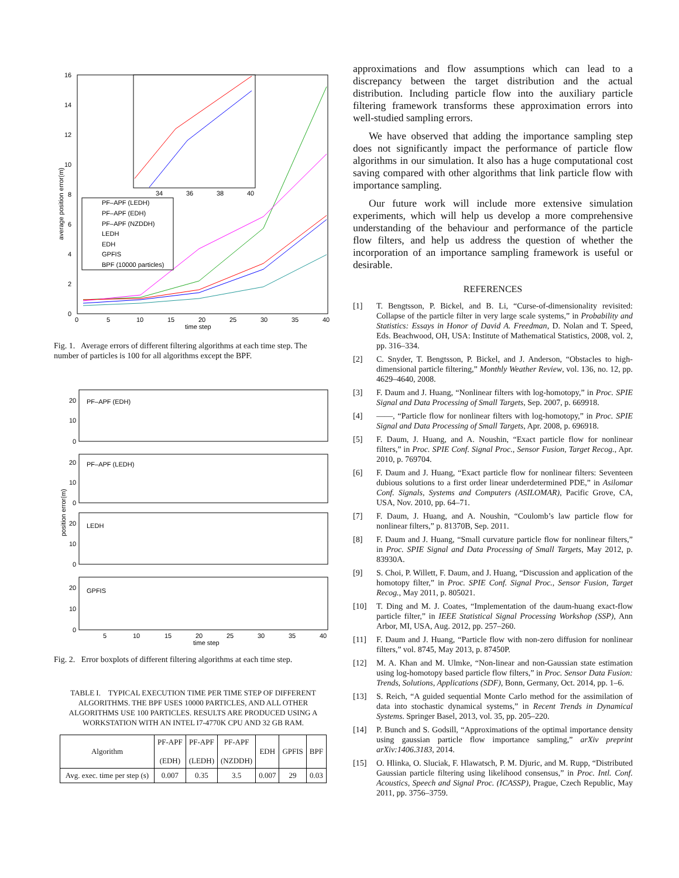16
14
12
10
8
6
4
2
0
0
5
10
15
20
25
30
35
40
time step
average position error(m)
34
36
38
40
PF–APF (LEDH)
PF–APF (EDH)
PF–APF (NZDDH)
LEDH
EDH
GPFIS
BPF (10000 particles)
Fig. 1. Average errors of different filtering algorithms at each time step. The number of particles is 100 for all algorithms except the BPF.
PF–APF (EDH)
PF–APF (LEDH)
LEDH
GPFIS
20
10
0
20
10
0
20
10
0
20
10
0
5
10
15
20
25
30
35
40
time step
position error(m)
Fig. 2. Error boxplots of different filtering algorithms at each time step.
TABLE I. TYPICAL EXECUTION TIME PER TIME STEP OF DIFFERENT ALGORITHMS. THE BPF USES 10000 PARTICLES, AND ALL OTHER ALGORITHMS USE 100 PARTICLES. RESULTS ARE PRODUCED USING A WORKSTATION WITH AN INTEL I7-4770K CPU AND 32 GB RAM.
| Algorithm | PF-APF (EDH) | PF-APF (LEDH) | PF-APF (NZDDH) | EDH | GPFIS | BPF |
| --- | --- | --- | --- | --- | --- | --- |
| Avg. exec. time per step (s) | 0.007 | 0.35 | 3.5 | 0.007 | 29 | 0.03 |
approximations and flow assumptions which can lead to a discrepancy between the target distribution and the actual distribution. Including particle flow into the auxiliary particle filtering framework transforms these approximation errors into well-studied sampling errors.
We have observed that adding the importance sampling step does not significantly impact the performance of particle flow algorithms in our simulation. It also has a huge computational cost saving compared with other algorithms that link particle flow with importance sampling.
Our future work will include more extensive simulation experiments, which will help us develop a more comprehensive understanding of the behaviour and performance of the particle flow filters, and help us address the question of whether the incorporation of an importance sampling framework is useful or desirable.
REFERENCES
[1] T. Bengtsson, P. Bickel, and B. Li, “Curse-of-dimensionality revisited: Collapse of the particle filter in very large scale systems,” in Probability and Statistics: Essays in Honor of David A. Freedman, D. Nolan and T. Speed, Eds. Beachwood, OH, USA: Institute of Mathematical Statistics, 2008, vol. 2, pp. 316–334.
[2] C. Snyder, T. Bengtsson, P. Bickel, and J. Anderson, “Obstacles to high-dimensional particle filtering,” Monthly Weather Review, vol. 136, no. 12, pp. 4629–4640, 2008.
[3] F. Daum and J. Huang, “Nonlinear filters with log-homotopy,” in Proc. SPIE Signal and Data Processing of Small Targets, Sep. 2007, p. 669918.
[4] ——, “Particle flow for nonlinear filters with log-homotopy,” in Proc. SPIE Signal and Data Processing of Small Targets, Apr. 2008, p. 696918.
[5] F. Daum, J. Huang, and A. Noushin, “Exact particle flow for nonlinear filters,” in Proc. SPIE Conf. Signal Proc., Sensor Fusion, Target Recog., Apr. 2010, p. 769704.
[6] F. Daum and J. Huang, “Exact particle flow for nonlinear filters: Seventeen dubious solutions to a first order linear underdetermined PDE,” in Asilomar Conf. Signals, Systems and Computers (ASILOMAR), Pacific Grove, CA, USA, Nov. 2010, pp. 64–71.
[7] F. Daum, J. Huang, and A. Noushin, “Coulomb’s law particle flow for nonlinear filters,” p. 81370B, Sep. 2011.
[8] F. Daum and J. Huang, “Small curvature particle flow for nonlinear filters,” in Proc. SPIE Signal and Data Processing of Small Targets, May 2012, p. 83930A.
[9] S. Choi, P. Willett, F. Daum, and J. Huang, “Discussion and application of the homotopy filter,” in Proc. SPIE Conf. Signal Proc., Sensor Fusion, Target Recog., May 2011, p. 805021.
[10] T. Ding and M. J. Coates, “Implementation of the daum-huang exact-flow particle filter,” in IEEE Statistical Signal Processing Workshop (SSP), Ann Arbor, MI, USA, Aug. 2012, pp. 257–260.
[11] F. Daum and J. Huang, “Particle flow with non-zero diffusion for nonlinear filters,” vol. 8745, May 2013, p. 87450P.
[12] M. A. Khan and M. Ulmke, “Non-linear and non-Gaussian state estimation using log-homotopy based particle flow filters,” in Proc. Sensor Data Fusion: Trends, Solutions, Applications (SDF), Bonn, Germany, Oct. 2014, pp. 1–6.
[13] S. Reich, “A guided sequential Monte Carlo method for the assimilation of data into stochastic dynamical systems,” in Recent Trends in Dynamical Systems. Springer Basel, 2013, vol. 35, pp. 205–220.
[14] P. Bunch and S. Godsill, “Approximations of the optimal importance density using gaussian particle flow importance sampling,” arXiv preprint arXiv:1406.3183, 2014.
[15] O. Hlinka, O. Sluciak, F. Hlawatsch, P. M. Djuric, and M. Rupp, “Distributed Gaussian particle filtering using likelihood consensus,” in Proc. Intl. Conf. Acoustics, Speech and Signal Proc. (ICASSP), Prague, Czech Republic, May 2011, pp. 3756–3759.